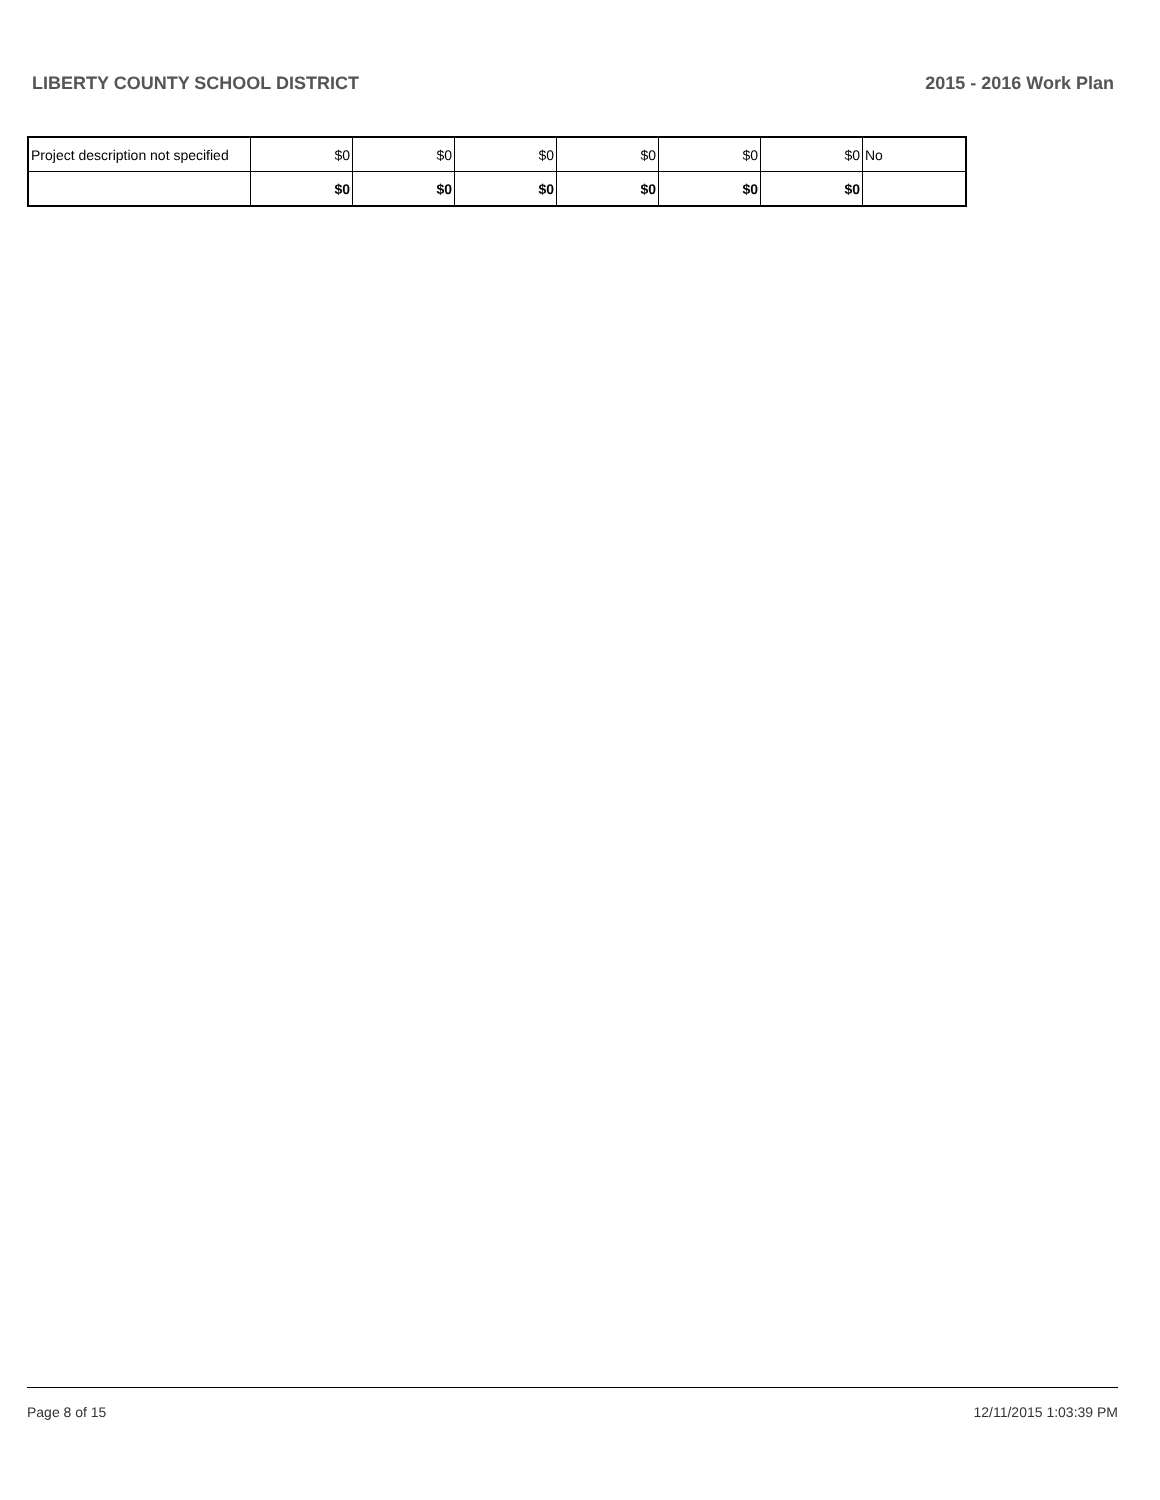LIBERTY COUNTY SCHOOL DISTRICT 2015 - 2016 Work Plan
| Project description not specified | $0 | $0 | $0 | $0 | $0 | $0 | No |
| | $0 | $0 | $0 | $0 | $0 | $0 | |
Page 8 of 15 12/11/2015 1:03:39 PM